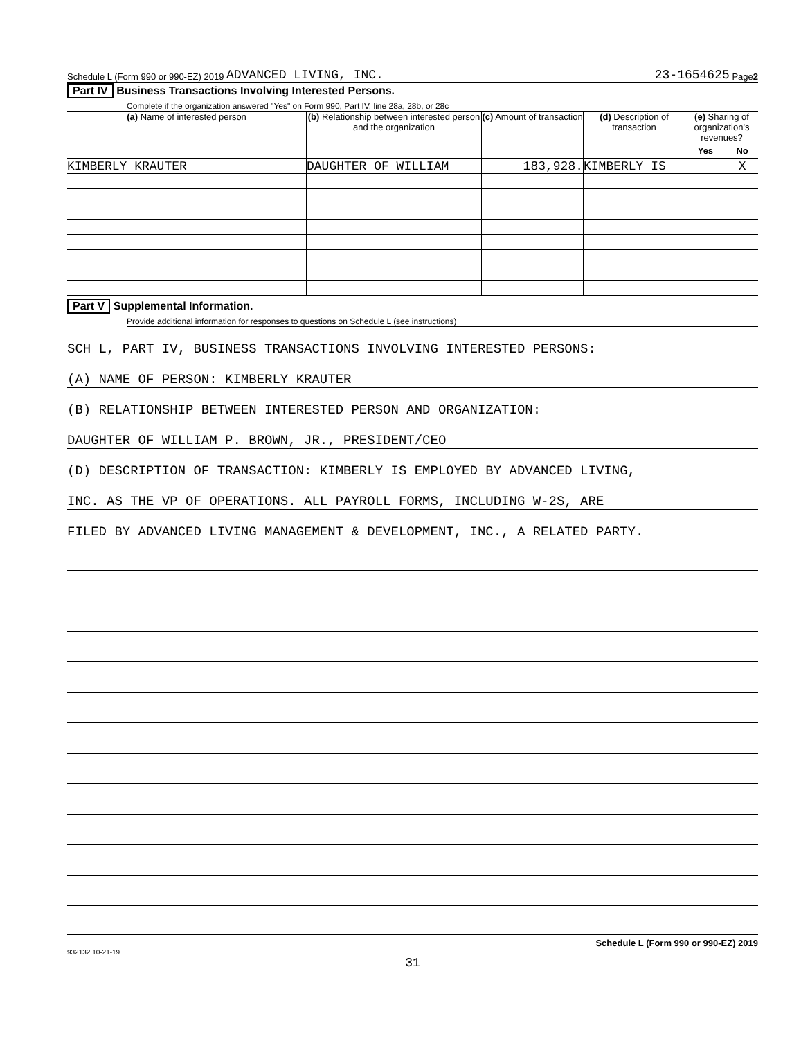Schedule L (Form 990 or 990-EZ) 2019 ADVANCED LIVING, INC. 23-1654625 Page 2
Part IV Business Transactions Involving Interested Persons.
Complete if the organization answered "Yes" on Form 990, Part IV, line 28a, 28b, or 28c
| (a) Name of interested person | (b) Relationship between interested person and the organization | (c) Amount of transaction | (d) Description of transaction | (e) Sharing of organization's revenues? | |
| --- | --- | --- | --- | --- | --- |
| | | | | Yes | No |
| KIMBERLY KRAUTER | DAUGHTER OF WILLIAM | 183,928. | KIMBERLY IS | | X |
Part V Supplemental Information.
Provide additional information for responses to questions on Schedule L (see instructions)
SCH L, PART IV, BUSINESS TRANSACTIONS INVOLVING INTERESTED PERSONS:
(A) NAME OF PERSON: KIMBERLY KRAUTER
(B) RELATIONSHIP BETWEEN INTERESTED PERSON AND ORGANIZATION:
DAUGHTER OF WILLIAM P. BROWN, JR., PRESIDENT/CEO
(D) DESCRIPTION OF TRANSACTION: KIMBERLY IS EMPLOYED BY ADVANCED LIVING,
INC. AS THE VP OF OPERATIONS. ALL PAYROLL FORMS, INCLUDING W-2S, ARE
FILED BY ADVANCED LIVING MANAGEMENT & DEVELOPMENT, INC., A RELATED PARTY.
Schedule L (Form 990 or 990-EZ) 2019
932132 10-21-19
31